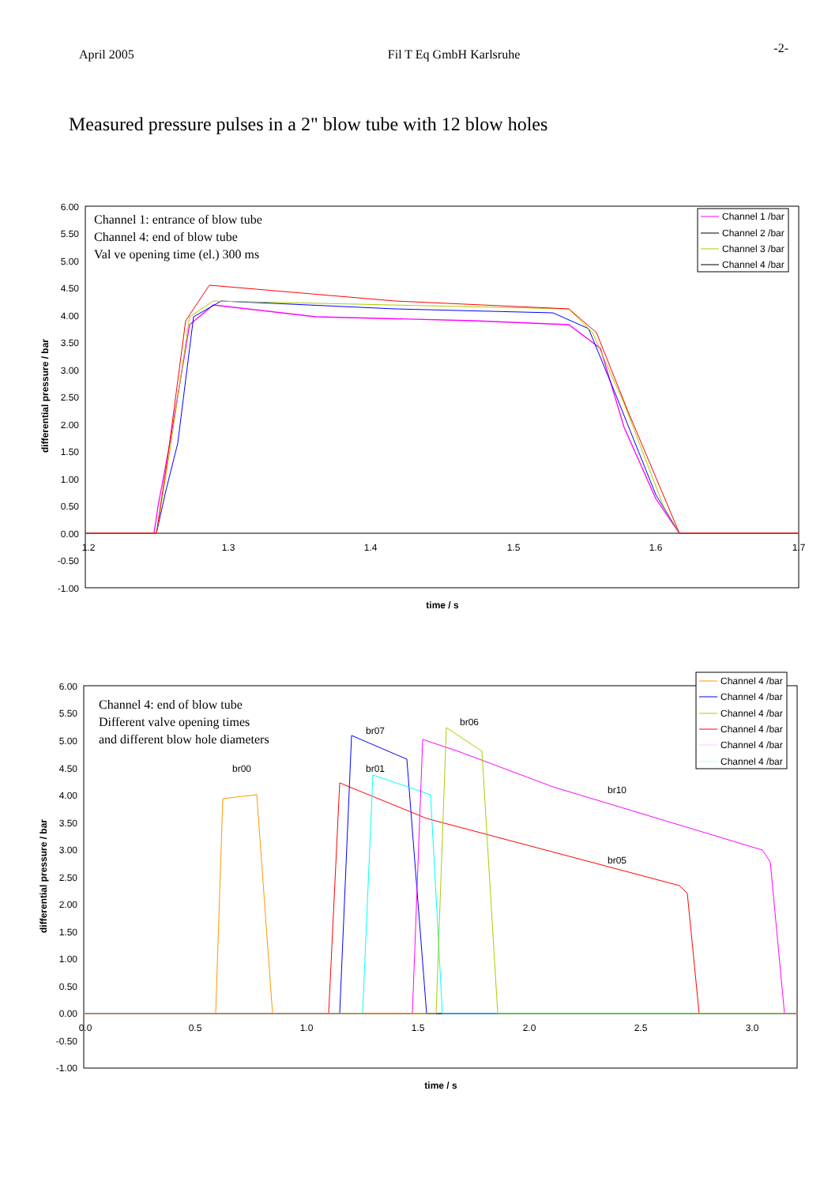April 2005 Fil T Eq GmbH Karlsruhe -2-
Measured pressure pulses in a 2" blow tube with 12 blow holes
6.00
5.50
5.00
4.50
4.00
3.50
3.00
2.50
2.00
1.50
1.00
0.50
0.00
-0.50
-1.00
1.2
1.3
1.4
1.5
1.6
1.7
time / s
differential pressure / bar
Channel 1: entrance of blow tube
Channel 4: end of blow tube
Val ve opening time (el.) 300 ms
Channel 1 /bar
Channel 2 /bar
Channel 3 /bar
Channel 4 /bar
6.00
5.50
5.00
4.50
4.00
3.50
3.00
2.50
2.00
1.50
1.00
0.50
0.00
-0.50
-1.00
0.0
0.5
1.0
1.5
2.0
2.5
3.0
time / s
differential pressure / bar
Channel 4: end of blow tube
Different valve opening times
and different blow hole diameters
br00
br07
br01
br06
br10
br05
Channel 4 /bar
Channel 4 /bar
Channel 4 /bar
Channel 4 /bar
Channel 4 /bar
Channel 4 /bar